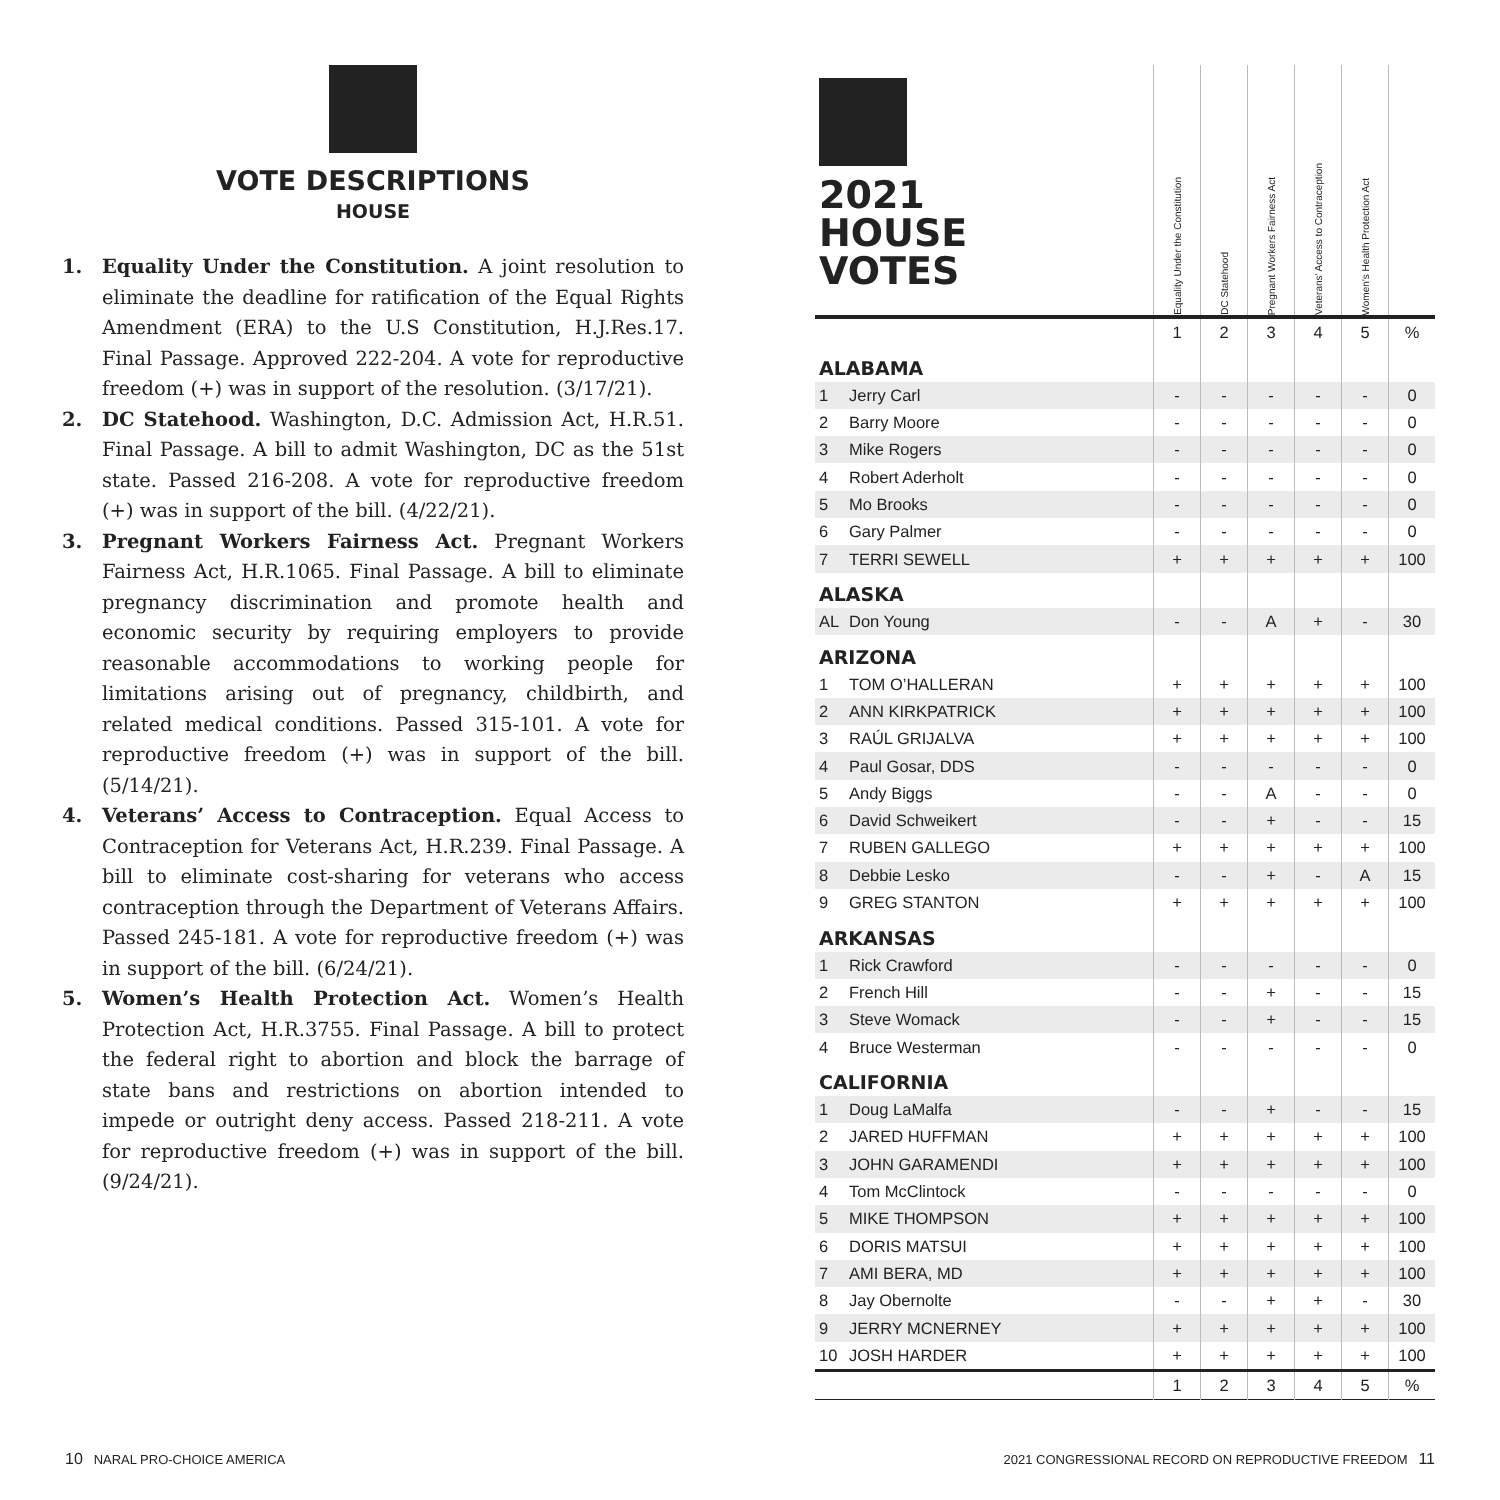VOTE DESCRIPTIONS
HOUSE
1. Equality Under the Constitution. A joint resolution to eliminate the deadline for ratification of the Equal Rights Amendment (ERA) to the U.S Constitution, H.J.Res.17. Final Passage. Approved 222-204. A vote for reproductive freedom (+) was in support of the resolution. (3/17/21).
2. DC Statehood. Washington, D.C. Admission Act, H.R.51. Final Passage. A bill to admit Washington, DC as the 51st state. Passed 216-208. A vote for reproductive freedom (+) was in support of the bill. (4/22/21).
3. Pregnant Workers Fairness Act. Pregnant Workers Fairness Act, H.R.1065. Final Passage. A bill to eliminate pregnancy discrimination and promote health and economic security by requiring employers to provide reasonable accommodations to working people for limitations arising out of pregnancy, childbirth, and related medical conditions. Passed 315-101. A vote for reproductive freedom (+) was in support of the bill. (5/14/21).
4. Veterans’ Access to Contraception. Equal Access to Contraception for Veterans Act, H.R.239. Final Passage. A bill to eliminate cost-sharing for veterans who access contraception through the Department of Veterans Affairs. Passed 245-181. A vote for reproductive freedom (+) was in support of the bill. (6/24/21).
5. Women’s Health Protection Act. Women’s Health Protection Act, H.R.3755. Final Passage. A bill to protect the federal right to abortion and block the barrage of state bans and restrictions on abortion intended to impede or outright deny access. Passed 218-211. A vote for reproductive freedom (+) was in support of the bill. (9/24/21).
| 2021 HOUSE VOTES | | Equality Under the Constitution | DC Statehood | Pregnant Workers Fairness Act | Veterans’ Access to Contraception | Women’s Health Protection Act | |
| | | 1 | 2 | 3 | 4 | 5 | % |
| ALABAMA | | | | | | | |
| 1 | Jerry Carl | - | - | - | - | - | 0 |
| 2 | Barry Moore | - | - | - | - | - | 0 |
| 3 | Mike Rogers | - | - | - | - | - | 0 |
| 4 | Robert Aderholt | - | - | - | - | - | 0 |
| 5 | Mo Brooks | - | - | - | - | - | 0 |
| 6 | Gary Palmer | - | - | - | - | - | 0 |
| 7 | TERRI SEWELL | + | + | + | + | + | 100 |
| ALASKA | | | | | | | |
| AL | Don Young | - | - | A | + | - | 30 |
| ARIZONA | | | | | | | |
| 1 | TOM O’HALLERAN | + | + | + | + | + | 100 |
| 2 | ANN KIRKPATRICK | + | + | + | + | + | 100 |
| 3 | RAÚL GRIJALVA | + | + | + | + | + | 100 |
| 4 | Paul Gosar, DDS | - | - | - | - | - | 0 |
| 5 | Andy Biggs | - | - | A | - | - | 0 |
| 6 | David Schweikert | - | - | + | - | - | 15 |
| 7 | RUBEN GALLEGO | + | + | + | + | + | 100 |
| 8 | Debbie Lesko | - | - | + | - | A | 15 |
| 9 | GREG STANTON | + | + | + | + | + | 100 |
| ARKANSAS | | | | | | | |
| 1 | Rick Crawford | - | - | - | - | - | 0 |
| 2 | French Hill | - | - | + | - | - | 15 |
| 3 | Steve Womack | - | - | + | - | - | 15 |
| 4 | Bruce Westerman | - | - | - | - | - | 0 |
| CALIFORNIA | | | | | | | |
| 1 | Doug LaMalfa | - | - | + | - | - | 15 |
| 2 | JARED HUFFMAN | + | + | + | + | + | 100 |
| 3 | JOHN GARAMENDI | + | + | + | + | + | 100 |
| 4 | Tom McClintock | - | - | - | - | - | 0 |
| 5 | MIKE THOMPSON | + | + | + | + | + | 100 |
| 6 | DORIS MATSUI | + | + | + | + | + | 100 |
| 7 | AMI BERA, MD | + | + | + | + | + | 100 |
| 8 | Jay Obernolte | - | - | + | + | - | 30 |
| 9 | JERRY MCNERNEY | + | + | + | + | + | 100 |
| 10 | JOSH HARDER | + | + | + | + | + | 100 |
| | | 1 | 2 | 3 | 4 | 5 | % |
10 NARAL PRO-CHOICE AMERICA
2021 CONGRESSIONAL RECORD ON REPRODUCTIVE FREEDOM 11